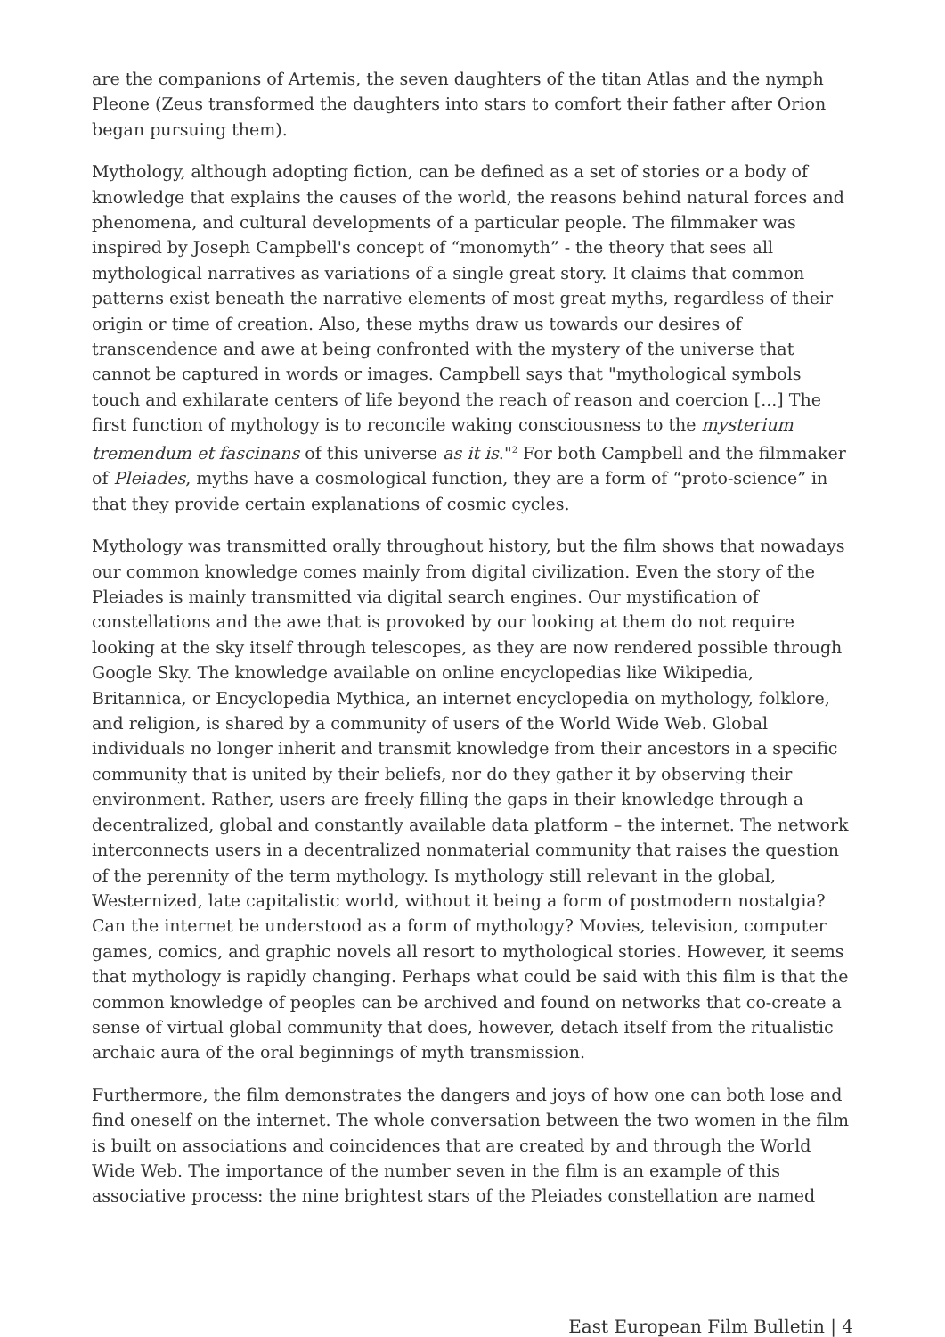are the companions of Artemis, the seven daughters of the titan Atlas and the nymph Pleone (Zeus transformed the daughters into stars to comfort their father after Orion began pursuing them).
Mythology, although adopting fiction, can be defined as a set of stories or a body of knowledge that explains the causes of the world, the reasons behind natural forces and phenomena, and cultural developments of a particular people. The filmmaker was inspired by Joseph Campbell's concept of “monomyth” - the theory that sees all mythological narratives as variations of a single great story. It claims that common patterns exist beneath the narrative elements of most great myths, regardless of their origin or time of creation. Also, these myths draw us towards our desires of transcendence and awe at being confronted with the mystery of the universe that cannot be captured in words or images. Campbell says that "mythological symbols touch and exhilarate centers of life beyond the reach of reason and coercion [...] The first function of mythology is to reconcile waking consciousness to the mysterium tremendum et fascinans of this universe as it is."<sup>2</sup> For both Campbell and the filmmaker of Pleiades, myths have a cosmological function, they are a form of “proto-science” in that they provide certain explanations of cosmic cycles.
Mythology was transmitted orally throughout history, but the film shows that nowadays our common knowledge comes mainly from digital civilization. Even the story of the Pleiades is mainly transmitted via digital search engines. Our mystification of constellations and the awe that is provoked by our looking at them do not require looking at the sky itself through telescopes, as they are now rendered possible through Google Sky. The knowledge available on online encyclopedias like Wikipedia, Britannica, or Encyclopedia Mythica, an internet encyclopedia on mythology, folklore, and religion, is shared by a community of users of the World Wide Web. Global individuals no longer inherit and transmit knowledge from their ancestors in a specific community that is united by their beliefs, nor do they gather it by observing their environment. Rather, users are freely filling the gaps in their knowledge through a decentralized, global and constantly available data platform – the internet. The network interconnects users in a decentralized nonmaterial community that raises the question of the perennity of the term mythology. Is mythology still relevant in the global, Westernized, late capitalistic world, without it being a form of postmodern nostalgia? Can the internet be understood as a form of mythology? Movies, television, computer games, comics, and graphic novels all resort to mythological stories. However, it seems that mythology is rapidly changing. Perhaps what could be said with this film is that the common knowledge of peoples can be archived and found on networks that co-create a sense of virtual global community that does, however, detach itself from the ritualistic archaic aura of the oral beginnings of myth transmission.
Furthermore, the film demonstrates the dangers and joys of how one can both lose and find oneself on the internet. The whole conversation between the two women in the film is built on associations and coincidences that are created by and through the World Wide Web. The importance of the number seven in the film is an example of this associative process: the nine brightest stars of the Pleiades constellation are named
East European Film Bulletin | 4